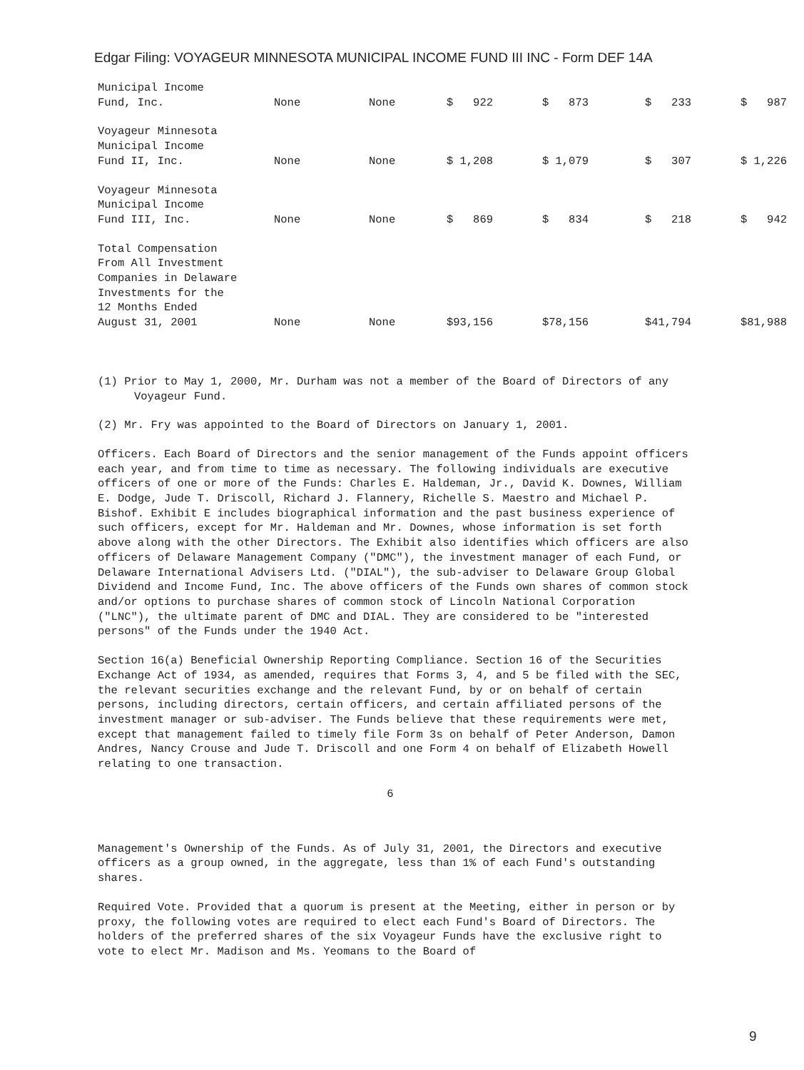Edgar Filing: VOYAGEUR MINNESOTA MUNICIPAL INCOME FUND III INC - Form DEF 14A
| Municipal Income Fund, Inc. | None | None | $ 922 | $ 873 | $ 233 | $ 987 |
| Voyageur Minnesota Municipal Income Fund II, Inc. | None | None | $ 1,208 | $ 1,079 | $ 307 | $ 1,226 |
| Voyageur Minnesota Municipal Income Fund III, Inc. | None | None | $ 869 | $ 834 | $ 218 | $ 942 |
| Total Compensation From All Investment Companies in Delaware Investments for the 12 Months Ended August 31, 2001 | None | None | $93,156 | $78,156 | $41,794 | $81,988 |
(1) Prior to May 1, 2000, Mr. Durham was not a member of the Board of Directors of any Voyageur Fund.
(2) Mr. Fry was appointed to the Board of Directors on January 1, 2001.
Officers. Each Board of Directors and the senior management of the Funds appoint officers each year, and from time to time as necessary. The following individuals are executive officers of one or more of the Funds: Charles E. Haldeman, Jr., David K. Downes, William E. Dodge, Jude T. Driscoll, Richard J. Flannery, Richelle S. Maestro and Michael P. Bishof. Exhibit E includes biographical information and the past business experience of such officers, except for Mr. Haldeman and Mr. Downes, whose information is set forth above along with the other Directors. The Exhibit also identifies which officers are also officers of Delaware Management Company ("DMC"), the investment manager of each Fund, or Delaware International Advisers Ltd. ("DIAL"), the sub-adviser to Delaware Group Global Dividend and Income Fund, Inc. The above officers of the Funds own shares of common stock and/or options to purchase shares of common stock of Lincoln National Corporation ("LNC"), the ultimate parent of DMC and DIAL. They are considered to be "interested persons" of the Funds under the 1940 Act.
Section 16(a) Beneficial Ownership Reporting Compliance. Section 16 of the Securities Exchange Act of 1934, as amended, requires that Forms 3, 4, and 5 be filed with the SEC, the relevant securities exchange and the relevant Fund, by or on behalf of certain persons, including directors, certain officers, and certain affiliated persons of the investment manager or sub-adviser. The Funds believe that these requirements were met, except that management failed to timely file Form 3s on behalf of Peter Anderson, Damon Andres, Nancy Crouse and Jude T. Driscoll and one Form 4 on behalf of Elizabeth Howell relating to one transaction.
6
Management's Ownership of the Funds. As of July 31, 2001, the Directors and executive officers as a group owned, in the aggregate, less than 1% of each Fund's outstanding shares.
Required Vote. Provided that a quorum is present at the Meeting, either in person or by proxy, the following votes are required to elect each Fund's Board of Directors. The holders of the preferred shares of the six Voyageur Funds have the exclusive right to vote to elect Mr. Madison and Ms. Yeomans to the Board of
9